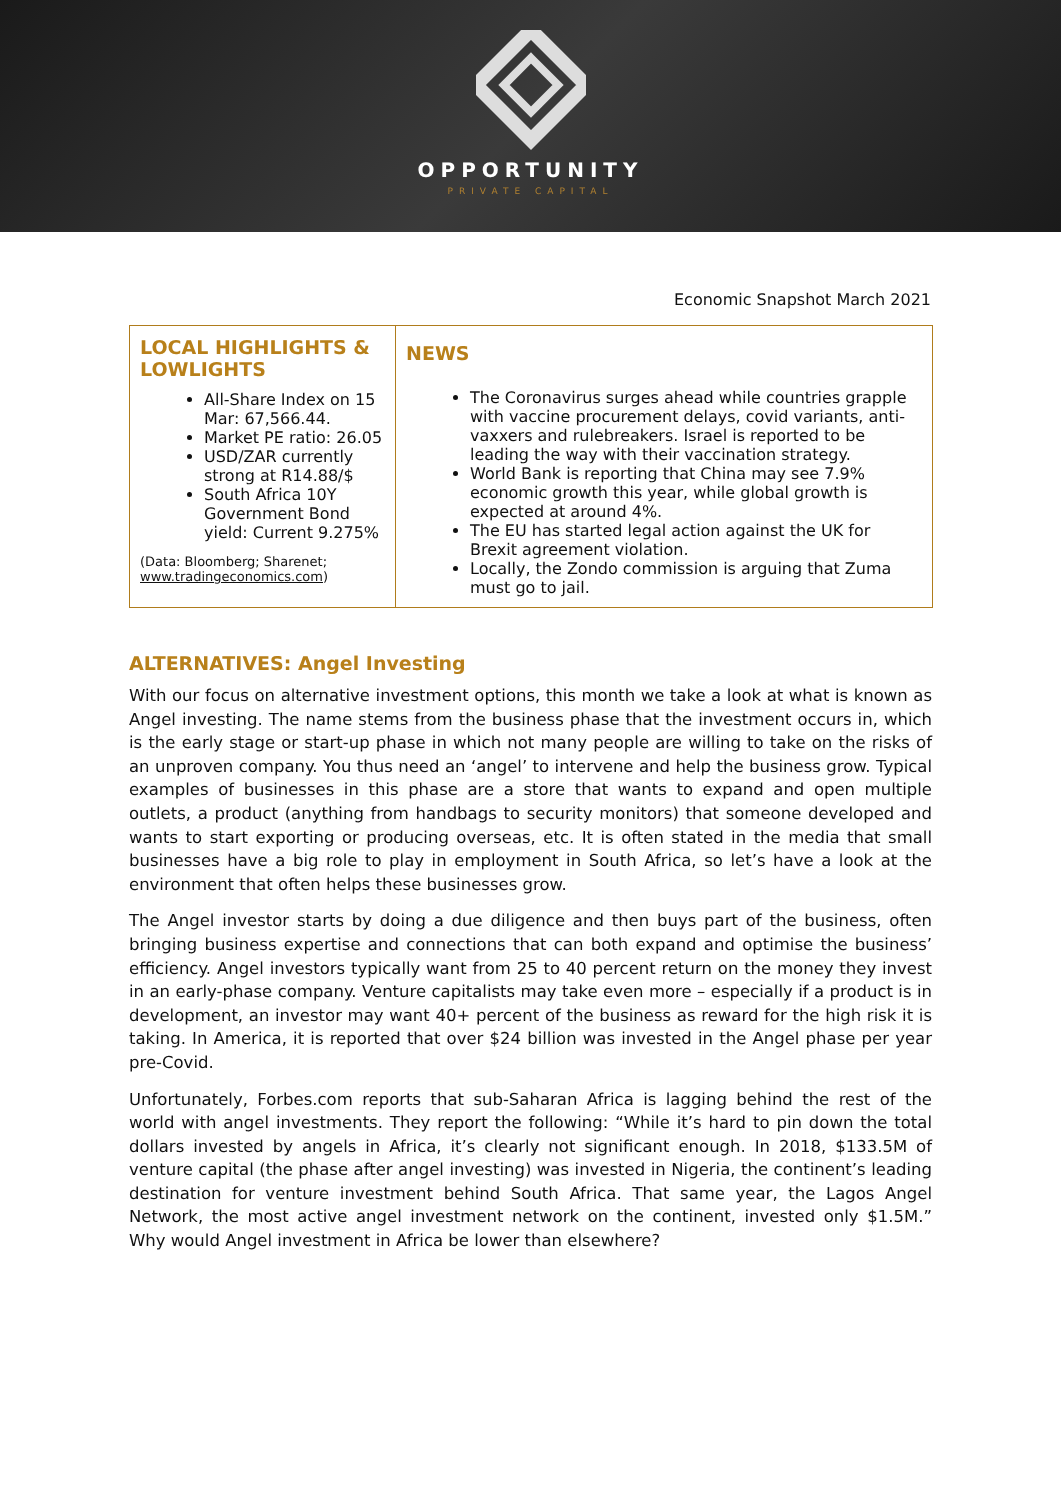OPPORTUNITY
PRIVATE CAPITAL
Economic Snapshot March 2021
| LOCAL HIGHLIGHTS & LOWLIGHTS All-Share Index on 15 Mar: 67,566.44. Market PE ratio: 26.05 USD/ZAR currently strong at R14.88/$ South Africa 10Y Government Bond yield: Current 9.275% (Data: Bloomberg; Sharenet; www.tradingeconomics.com ) | NEWS The Coronavirus surges ahead while countries grapple with vaccine procurement delays, covid variants, anti-vaxxers and rulebreakers. Israel is reported to be leading the way with their vaccination strategy. World Bank is reporting that China may see 7.9% economic growth this year, while global growth is expected at around 4%. The EU has started legal action against the UK for Brexit agreement violation. Locally, the Zondo commission is arguing that Zuma must go to jail. |
ALTERNATIVES: Angel Investing
With our focus on alternative investment options, this month we take a look at what is known as Angel investing. The name stems from the business phase that the investment occurs in, which is the early stage or start-up phase in which not many people are willing to take on the risks of an unproven company. You thus need an ‘angel’ to intervene and help the business grow. Typical examples of businesses in this phase are a store that wants to expand and open multiple outlets, a product (anything from handbags to security monitors) that someone developed and wants to start exporting or producing overseas, etc. It is often stated in the media that small businesses have a big role to play in employment in South Africa, so let’s have a look at the environment that often helps these businesses grow.
The Angel investor starts by doing a due diligence and then buys part of the business, often bringing business expertise and connections that can both expand and optimise the business’ efficiency. Angel investors typically want from 25 to 40 percent return on the money they invest in an early-phase company. Venture capitalists may take even more – especially if a product is in development, an investor may want 40+ percent of the business as reward for the high risk it is taking. In America, it is reported that over $24 billion was invested in the Angel phase per year pre-Covid.
Unfortunately, Forbes.com reports that sub-Saharan Africa is lagging behind the rest of the world with angel investments. They report the following: “While it’s hard to pin down the total dollars invested by angels in Africa, it’s clearly not significant enough. In 2018, $133.5M of venture capital (the phase after angel investing) was invested in Nigeria, the continent’s leading destination for venture investment behind South Africa. That same year, the Lagos Angel Network, the most active angel investment network on the continent, invested only $1.5M.” Why would Angel investment in Africa be lower than elsewhere?